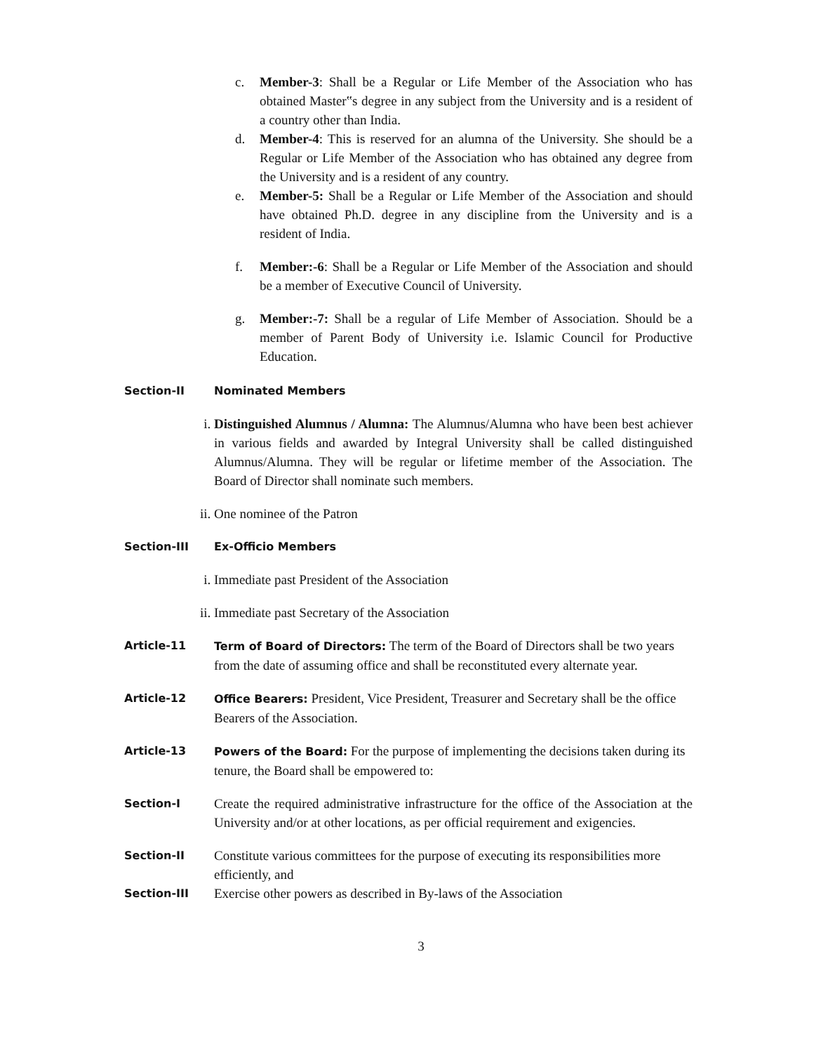c. Member-3: Shall be a Regular or Life Member of the Association who has obtained Master‟s degree in any subject from the University and is a resident of a country other than India.
d. Member-4: This is reserved for an alumna of the University. She should be a Regular or Life Member of the Association who has obtained any degree from the University and is a resident of any country.
e. Member-5: Shall be a Regular or Life Member of the Association and should have obtained Ph.D. degree in any discipline from the University and is a resident of India.
f. Member:-6: Shall be a Regular or Life Member of the Association and should be a member of Executive Council of University.
g. Member:-7: Shall be a regular of Life Member of Association. Should be a member of Parent Body of University i.e. Islamic Council for Productive Education.
Section-II Nominated Members
i. Distinguished Alumnus / Alumna: The Alumnus/Alumna who have been best achiever in various fields and awarded by Integral University shall be called distinguished Alumnus/Alumna. They will be regular or lifetime member of the Association. The Board of Director shall nominate such members.
ii. One nominee of the Patron
Section-III Ex-Officio Members
i. Immediate past President of the Association
ii. Immediate past Secretary of the Association
Article-11 Term of Board of Directors: The term of the Board of Directors shall be two years from the date of assuming office and shall be reconstituted every alternate year.
Article-12 Office Bearers: President, Vice President, Treasurer and Secretary shall be the office Bearers of the Association.
Article-13 Powers of the Board: For the purpose of implementing the decisions taken during its tenure, the Board shall be empowered to:
Section-I Create the required administrative infrastructure for the office of the Association at the University and/or at other locations, as per official requirement and exigencies.
Section-II Constitute various committees for the purpose of executing its responsibilities more efficiently, and
Section-III Exercise other powers as described in By-laws of the Association
3